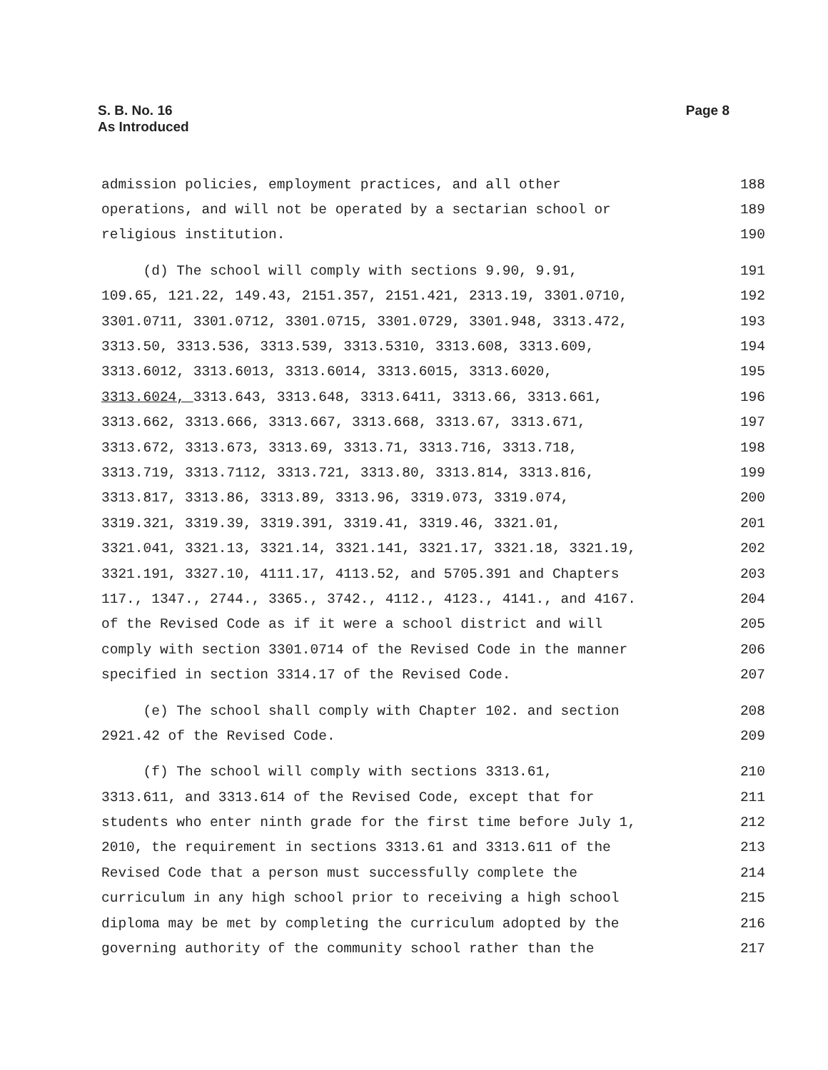S. B. No. 16
As Introduced
Page 8
admission policies, employment practices, and all other 188
operations, and will not be operated by a sectarian school or 189
religious institution. 190
(d) The school will comply with sections 9.90, 9.91, 191
109.65, 121.22, 149.43, 2151.357, 2151.421, 2313.19, 3301.0710, 192
3301.0711, 3301.0712, 3301.0715, 3301.0729, 3301.948, 3313.472, 193
3313.50, 3313.536, 3313.539, 3313.5310, 3313.608, 3313.609, 194
3313.6012, 3313.6013, 3313.6014, 3313.6015, 3313.6020, 195
3313.6024, 3313.643, 3313.648, 3313.6411, 3313.66, 3313.661, 196
3313.662, 3313.666, 3313.667, 3313.668, 3313.67, 3313.671, 197
3313.672, 3313.673, 3313.69, 3313.71, 3313.716, 3313.718, 198
3313.719, 3313.7112, 3313.721, 3313.80, 3313.814, 3313.816, 199
3313.817, 3313.86, 3313.89, 3313.96, 3319.073, 3319.074, 200
3319.321, 3319.39, 3319.391, 3319.41, 3319.46, 3321.01, 201
3321.041, 3321.13, 3321.14, 3321.141, 3321.17, 3321.18, 3321.19, 202
3321.191, 3327.10, 4111.17, 4113.52, and 5705.391 and Chapters 203
117., 1347., 2744., 3365., 3742., 4112., 4123., 4141., and 4167. 204
of the Revised Code as if it were a school district and will 205
comply with section 3301.0714 of the Revised Code in the manner 206
specified in section 3314.17 of the Revised Code. 207
(e) The school shall comply with Chapter 102. and section 208
2921.42 of the Revised Code. 209
(f) The school will comply with sections 3313.61, 210
3313.611, and 3313.614 of the Revised Code, except that for 211
students who enter ninth grade for the first time before July 1, 212
2010, the requirement in sections 3313.61 and 3313.611 of the 213
Revised Code that a person must successfully complete the 214
curriculum in any high school prior to receiving a high school 215
diploma may be met by completing the curriculum adopted by the 216
governing authority of the community school rather than the 217